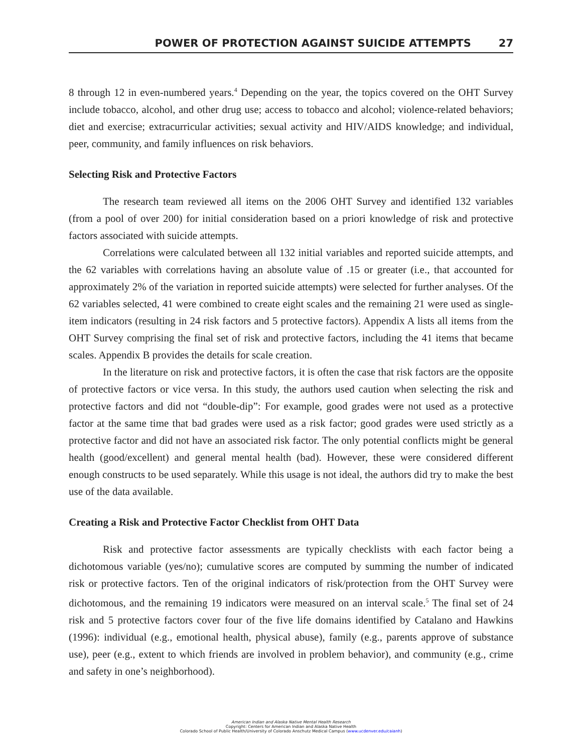POWER OF PROTECTION AGAINST SUICIDE ATTEMPTS 27
8 through 12 in even-numbered years.<sup>4</sup> Depending on the year, the topics covered on the OHT Survey include tobacco, alcohol, and other drug use; access to tobacco and alcohol; violence-related behaviors; diet and exercise; extracurricular activities; sexual activity and HIV/AIDS knowledge; and individual, peer, community, and family influences on risk behaviors.
Selecting Risk and Protective Factors
The research team reviewed all items on the 2006 OHT Survey and identified 132 variables (from a pool of over 200) for initial consideration based on a priori knowledge of risk and protective factors associated with suicide attempts.
Correlations were calculated between all 132 initial variables and reported suicide attempts, and the 62 variables with correlations having an absolute value of .15 or greater (i.e., that accounted for approximately 2% of the variation in reported suicide attempts) were selected for further analyses. Of the 62 variables selected, 41 were combined to create eight scales and the remaining 21 were used as single-item indicators (resulting in 24 risk factors and 5 protective factors). Appendix A lists all items from the OHT Survey comprising the final set of risk and protective factors, including the 41 items that became scales. Appendix B provides the details for scale creation.
In the literature on risk and protective factors, it is often the case that risk factors are the opposite of protective factors or vice versa. In this study, the authors used caution when selecting the risk and protective factors and did not “double-dip”: For example, good grades were not used as a protective factor at the same time that bad grades were used as a risk factor; good grades were used strictly as a protective factor and did not have an associated risk factor. The only potential conflicts might be general health (good/excellent) and general mental health (bad). However, these were considered different enough constructs to be used separately. While this usage is not ideal, the authors did try to make the best use of the data available.
Creating a Risk and Protective Factor Checklist from OHT Data
Risk and protective factor assessments are typically checklists with each factor being a dichotomous variable (yes/no); cumulative scores are computed by summing the number of indicated risk or protective factors. Ten of the original indicators of risk/protection from the OHT Survey were dichotomous, and the remaining 19 indicators were measured on an interval scale.<sup>5</sup> The final set of 24 risk and 5 protective factors cover four of the five life domains identified by Catalano and Hawkins (1996): individual (e.g., emotional health, physical abuse), family (e.g., parents approve of substance use), peer (e.g., extent to which friends are involved in problem behavior), and community (e.g., crime and safety in one’s neighborhood).
American Indian and Alaska Native Mental Health Research
Copyright: Centers for American Indian and Alaska Native Health
Colorado School of Public Health/University of Colorado Anschutz Medical Campus (www.ucdenver.edu/caianh)